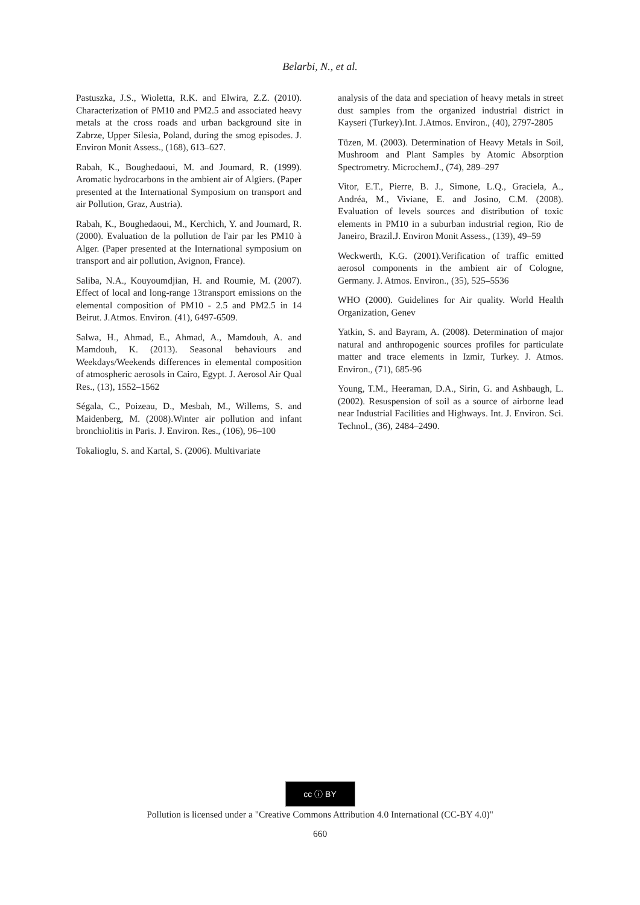Belarbi, N., et al.
Pastuszka, J.S., Wioletta, R.K. and Elwira, Z.Z. (2010). Characterization of PM10 and PM2.5 and associated heavy metals at the cross roads and urban background site in Zabrze, Upper Silesia, Poland, during the smog episodes. J. Environ Monit Assess., (168), 613–627.
Rabah, K., Boughedaoui, M. and Joumard, R. (1999). Aromatic hydrocarbons in the ambient air of Algiers. (Paper presented at the International Symposium on transport and air Pollution, Graz, Austria).
Rabah, K., Boughedaoui, M., Kerchich, Y. and Joumard, R. (2000). Evaluation de la pollution de l'air par les PM10 à Alger. (Paper presented at the International symposium on transport and air pollution, Avignon, France).
Saliba, N.A., Kouyoumdjian, H. and Roumie, M. (2007). Effect of local and long-range 13transport emissions on the elemental composition of PM10 - 2.5 and PM2.5 in 14 Beirut. J.Atmos. Environ. (41), 6497-6509.
Salwa, H., Ahmad, E., Ahmad, A., Mamdouh, A. and Mamdouh, K. (2013). Seasonal behaviours and Weekdays/Weekends differences in elemental composition of atmospheric aerosols in Cairo, Egypt. J. Aerosol Air Qual Res., (13), 1552–1562
Ségala, C., Poizeau, D., Mesbah, M., Willems, S. and Maidenberg, M. (2008).Winter air pollution and infant bronchiolitis in Paris. J. Environ. Res., (106), 96–100
Tokalioglu, S. and Kartal, S. (2006). Multivariate
analysis of the data and speciation of heavy metals in street dust samples from the organized industrial district in Kayseri (Turkey).Int. J.Atmos. Environ., (40), 2797-2805
Tüzen, M. (2003). Determination of Heavy Metals in Soil, Mushroom and Plant Samples by Atomic Absorption Spectrometry. MicrochemJ., (74), 289–297
Vitor, E.T., Pierre, B. J., Simone, L.Q., Graciela, A., Andréa, M., Viviane, E. and Josino, C.M. (2008). Evaluation of levels sources and distribution of toxic elements in PM10 in a suburban industrial region, Rio de Janeiro, Brazil.J. Environ Monit Assess., (139), 49–59
Weckwerth, K.G. (2001).Verification of traffic emitted aerosol components in the ambient air of Cologne, Germany. J. Atmos. Environ., (35), 525–5536
WHO (2000). Guidelines for Air quality. World Health Organization, Genev
Yatkin, S. and Bayram, A. (2008). Determination of major natural and anthropogenic sources profiles for particulate matter and trace elements in Izmir, Turkey. J. Atmos. Environ., (71), 685-96
Young, T.M., Heeraman, D.A., Sirin, G. and Ashbaugh, L. (2002). Resuspension of soil as a source of airborne lead near Industrial Facilities and Highways. Int. J. Environ. Sci. Technol., (36), 2484–2490.
cc ⓘ BY
Pollution is licensed under a "Creative Commons Attribution 4.0 International (CC-BY 4.0)"
660